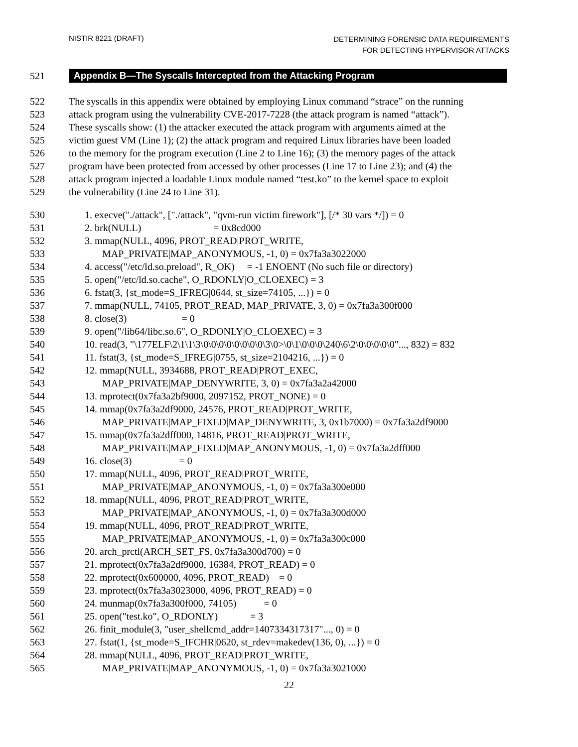NISTIR 8221 (DRAFT)
DETERMINING FORENSIC DATA REQUIREMENTS
FOR DETECTING HYPERVISOR ATTACKS
521
Appendix B—The Syscalls Intercepted from the Attacking Program
522 The syscalls in this appendix were obtained by employing Linux command “strace” on the running
523 attack program using the vulnerability CVE-2017-7228 (the attack program is named “attack”).
524 These syscalls show: (1) the attacker executed the attack program with arguments aimed at the
525 victim guest VM (Line 1); (2) the attack program and required Linux libraries have been loaded
526 to the memory for the program execution (Line 2 to Line 16); (3) the memory pages of the attack
527 program have been protected from accessed by other processes (Line 17 to Line 23); and (4) the
528 attack program injected a loadable Linux module named “test.ko” to the kernel space to exploit
529 the vulnerability (Line 24 to Line 31).
530 1. execve("./attack", ["./attack", "qvm-run victim firework"], [/* 30 vars */]) = 0
531 2. brk(NULL) = 0x8cd000
532 3. mmap(NULL, 4096, PROT_READ|PROT_WRITE,
533 MAP_PRIVATE|MAP_ANONYMOUS, -1, 0) = 0x7fa3a3022000
534 4. access("/etc/ld.so.preload", R_OK) = -1 ENOENT (No such file or directory)
535 5. open("/etc/ld.so.cache", O_RDONLY|O_CLOEXEC) = 3
536 6. fstat(3, {st_mode=S_IFREG|0644, st_size=74105, ...}) = 0
537 7. mmap(NULL, 74105, PROT_READ, MAP_PRIVATE, 3, 0) = 0x7fa3a300f000
538 8. close(3) = 0
539 9. open("/lib64/libc.so.6", O_RDONLY|O_CLOEXEC) = 3
540 10. read(3, "\177ELF\2\1\1\3\0\0\0\0\0\0\0\0\3\0>\0\1\0\0\0\240\6\2\0\0\0\0\0"..., 832) = 832
541 11. fstat(3, {st_mode=S_IFREG|0755, st_size=2104216, ...}) = 0
542 12. mmap(NULL, 3934688, PROT_READ|PROT_EXEC,
543 MAP_PRIVATE|MAP_DENYWRITE, 3, 0) = 0x7fa3a2a42000
544 13. mprotect(0x7fa3a2bf9000, 2097152, PROT_NONE) = 0
545 14. mmap(0x7fa3a2df9000, 24576, PROT_READ|PROT_WRITE,
546 MAP_PRIVATE|MAP_FIXED|MAP_DENYWRITE, 3, 0x1b7000) = 0x7fa3a2df9000
547 15. mmap(0x7fa3a2dff000, 14816, PROT_READ|PROT_WRITE,
548 MAP_PRIVATE|MAP_FIXED|MAP_ANONYMOUS, -1, 0) = 0x7fa3a2dff000
549 16. close(3) = 0
550 17. mmap(NULL, 4096, PROT_READ|PROT_WRITE,
551 MAP_PRIVATE|MAP_ANONYMOUS, -1, 0) = 0x7fa3a300e000
552 18. mmap(NULL, 4096, PROT_READ|PROT_WRITE,
553 MAP_PRIVATE|MAP_ANONYMOUS, -1, 0) = 0x7fa3a300d000
554 19. mmap(NULL, 4096, PROT_READ|PROT_WRITE,
555 MAP_PRIVATE|MAP_ANONYMOUS, -1, 0) = 0x7fa3a300c000
556 20. arch_prctl(ARCH_SET_FS, 0x7fa3a300d700) = 0
557 21. mprotect(0x7fa3a2df9000, 16384, PROT_READ) = 0
558 22. mprotect(0x600000, 4096, PROT_READ) = 0
559 23. mprotect(0x7fa3a3023000, 4096, PROT_READ) = 0
560 24. munmap(0x7fa3a300f000, 74105) = 0
561 25. open("test.ko", O_RDONLY) = 3
562 26. finit_module(3, "user_shellcmd_addr=1407334317317"..., 0) = 0
563 27. fstat(1, {st_mode=S_IFCHR|0620, st_rdev=makedev(136, 0), ...}) = 0
564 28. mmap(NULL, 4096, PROT_READ|PROT_WRITE,
565 MAP_PRIVATE|MAP_ANONYMOUS, -1, 0) = 0x7fa3a3021000
22